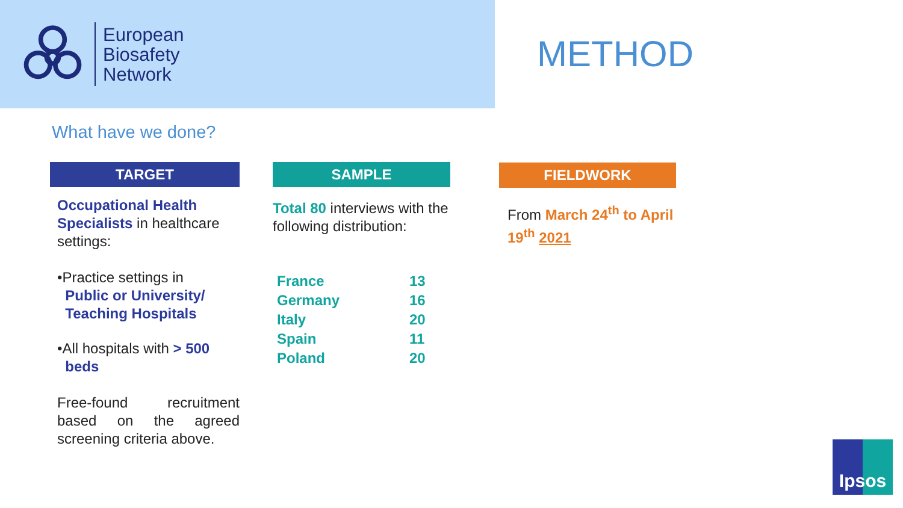European
Biosafety
Network
METHOD
What have we done?
TARGET
Occupational Health Specialists in healthcare settings:
•Practice settings in
Public or University/
Teaching Hospitals
•All hospitals with > 500
beds
Free-found recruitment based on the agreed screening criteria above.
SAMPLE
Total 80 interviews with the following distribution:
| France | 13 |
| Germany | 16 |
| Italy | 20 |
| Spain | 11 |
| Poland | 20 |
FIELDWORK
From March 24<sup>th</sup> to April 19<sup>th</sup> 2021
Ipsos